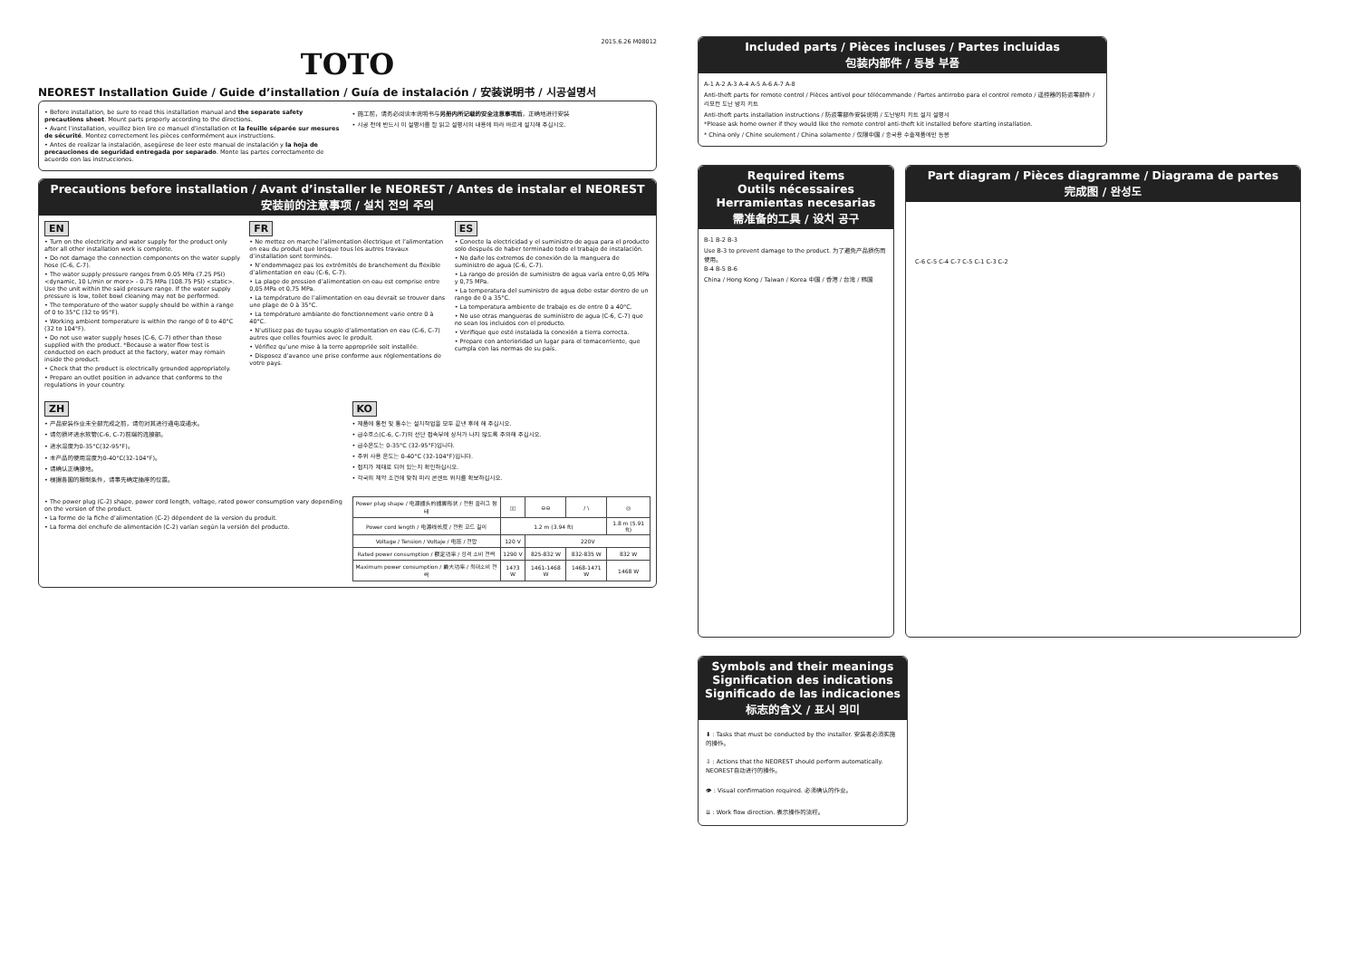2015.6.26 M08012
TOTO
NEOREST Installation Guide / Guide d’installation / Guía de instalación / 安装说明书 / 시공설명서
• Before installation, be sure to read this installation manual and the separate safety precautions sheet. Mount parts properly according to the directions.
• Avant l’installation, veuillez bien lire ce manuel d’installation et la feuille séparée sur mesures de sécurité. Montez correctement les pièces conformément aux instructions.
• Antes de realizar la instalación, asegúrese de leer este manual de instalación y la hoja de precauciones de seguridad entregada por separado. Monte las partes correctamente de acuerdo con las instrucciones.
• 施工前，请务必阅读本说明书与另册内所记载的安全注意事项后，正确地进行安装
• 시공 전에 반드시 이 설명서를 잘 읽고 설명서의 내용에 따라 바르게 설치해 주십시오.
Precautions before installation / Avant d’installer le NEOREST / Antes de instalar el NEOREST
安装前的注意事项 / 설치 전의 주의
EN
• Turn on the electricity and water supply for the product only after all other installation work is complete.
• Do not damage the connection components on the water supply hose (C-6, C-7).
• The water supply pressure ranges from 0.05 MPa (7.25 PSI) <dynamic, 10 L/min or more> - 0.75 MPa (108.75 PSI) <static>. Use the unit within the said pressure range. If the water supply pressure is low, toilet bowl cleaning may not be performed.
• The temperature of the water supply should be within a range of 0 to 35°C (32 to 95°F).
• Working ambient temperature is within the range of 0 to 40°C (32 to 104°F).
• Do not use water supply hoses (C-6, C-7) other than those supplied with the product. *Because a water flow test is conducted on each product at the factory, water may remain inside the product.
• Check that the product is electrically grounded appropriately.
• Prepare an outlet position in advance that conforms to the regulations in your country.
FR
• Ne mettez en marche l’alimentation électrique et l’alimentation en eau du produit que lorsque tous les autres travaux d’installation sont terminés.
• N’endommagez pas les extrémités de branchement du flexible d’alimentation en eau (C-6, C-7).
• La plage de pression d’alimentation en eau est comprise entre 0,05 MPa et 0,75 MPa.
• La température de l’alimentation en eau devrait se trouver dans une plage de 0 à 35°C.
• La température ambiante de fonctionnement varie entre 0 à 40°C.
• N’utilisez pas de tuyau souple d’alimentation en eau (C-6, C-7) autres que celles fournies avec le produit.
• Vérifiez qu’une mise à la terre appropriée soit installée.
• Disposez d’avance une prise conforme aux réglementations de votre pays.
ES
• Conecte la electricidad y el suministro de agua para el producto solo después de haber terminado todo el trabajo de instalación.
• No dañe los extremos de conexión de la manguera de suministro de agua (C-6, C-7).
• La rango de presión de suministro de agua varía entre 0,05 MPa y 0,75 MPa.
• La temperatura del suministro de agua debe estar dentro de un rango de 0 a 35°C.
• La temperatura ambiente de trabajo es de entre 0 a 40°C.
• No use otras mangueras de suministro de agua (C-6, C-7) que no sean los incluidos con el producto.
• Verifique que esté instalada la conexión a tierra correcta.
• Prepare con anterioridad un lugar para el tomacorriente, que cumpla con las normas de su país.
ZH
• 产品安装作业未全部完成之前，请勿对其进行通电或通水。
• 请勿损坏进水软管(C-6, C-7)前端的连接部。
• 进水温度为0-35°C(32-95°F)。
• 本产品的使用温度为0-40°C(32-104°F)。
• 请确认正确接地。
• 根据各国的限制条件，请事先确定插座的位置。
KO
• 제품에 통전 및 통수는 설치작업을 모두 끝낸 후에 해 주십시오.
• 급수호스(C-6, C-7)의 선단 접속부에 상처가 나지 않도록 주의해 주십시오.
• 급수온도는 0-35°C (32-95°F)입니다.
• 주위 사용 온도는 0-40°C (32-104°F)입니다.
• 접지가 제대로 되어 있는지 확인하십시오.
• 각국의 제약 조건에 맞춰 미리 콘센트 위치를 확보하십시오.
• The power plug (C-2) shape, power cord length, voltage, rated power consumption vary depending on the version of the product.
• La forme de la fiche d’alimentation (C-2) dépendent de la version du produit.
• La forma del enchufe de alimentación (C-2) varían según la versión del producto.
| Power plug shape / 电源插头的插脚形状 / 전원 플러그 형태 | ▯▯ | ⊖⊖ | / \ | ◎ |
| Power cord length / 电源线长度 / 전원 코드 길이 | 1.2 m (3.94 ft) | | | 1.8 m (5.91 ft) |
| Voltage / Tension / Voltaje / 电压 / 전압 | 120 V | 220V | | |
| Rated power consumption / 额定功率 / 정격 소비 전력 | 1290 V | 825-832 W | 832-835 W | 832 W |
| Maximum power consumption / 最大功率 / 최대소비 전력 | 1473 W | 1461-1468 W | 1468-1471 W | 1468 W |
Included parts / Pièces incluses / Partes incluidas
包装内部件 / 동봉 부품
A-1 A-2 A-3 A-4 A-5 A-6 A-7 A-8
Anti-theft parts for remote control / Pièces antivol pour télécommande / Partes antirrobo para el control remoto / 遥控器的防盗零部件 / 리모컨 도난 방지 키트
Anti-theft parts installation instructions / 防盗零部件安装说明 / 도난방지 키트 설치 설명서
*Please ask home owner if they would like the remote control anti-theft kit installed before starting installation.
* China only / Chine seulement / China solamente / 仅限中国 / 중국용 수출제품에만 동봉
Required items
Outils nécessaires
Herramientas necesarias
需准备的工具 / 设치 공구
B-1 B-2 B-3
Use B-3 to prevent damage to the product. 为了避免产品损伤而使用。
B-4 B-5 B-6
China / Hong Kong / Taiwan / Korea 中国 / 香港 / 台湾 / 韩国
Part diagram / Pièces diagramme / Diagrama de partes
完成图 / 완성도
C-6 C-5 C-4 C-7 C-5 C-1 C-3 C-2
Symbols and their meanings
Signification des indications
Significado de las indicaciones
标志的含义 / 표시 의미
⬇ : Tasks that must be conducted by the installer. 安装者必须实施的操作。
⇩ : Actions that the NEOREST should perform automatically. NEOREST自动进行的操作。
👁 : Visual confirmation required. 必须确认的作业。
⇊ : Work flow direction. 表示操作的流程。